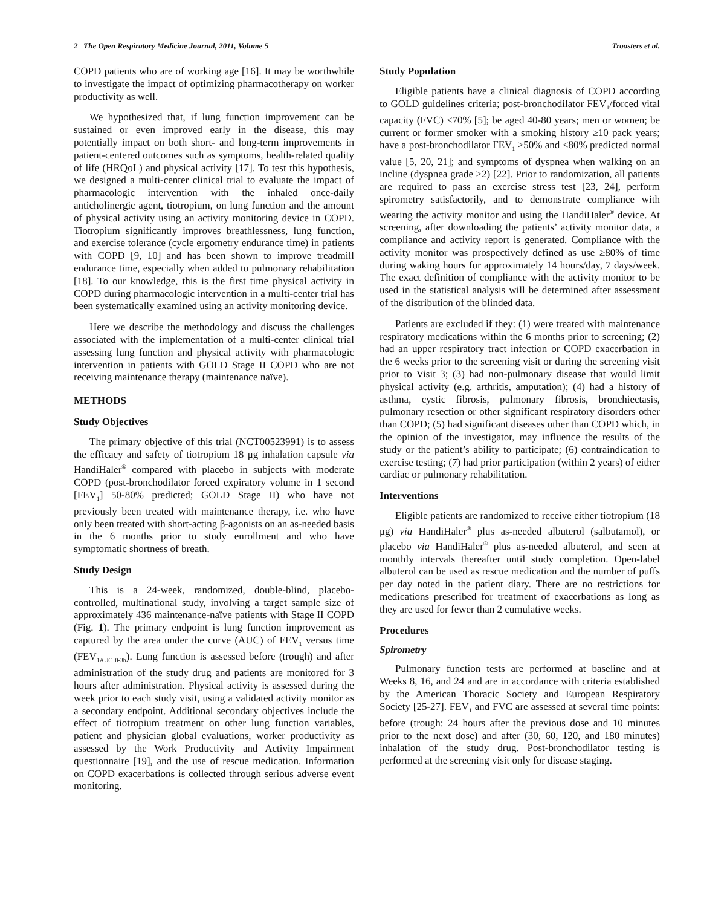2 The Open Respiratory Medicine Journal, 2011, Volume 5 Troosters et al.
COPD patients who are of working age [16]. It may be worthwhile to investigate the impact of optimizing pharmacotherapy on worker productivity as well.
We hypothesized that, if lung function improvement can be sustained or even improved early in the disease, this may potentially impact on both short- and long-term improvements in patient-centered outcomes such as symptoms, health-related quality of life (HRQoL) and physical activity [17]. To test this hypothesis, we designed a multi-center clinical trial to evaluate the impact of pharmacologic intervention with the inhaled once-daily anticholinergic agent, tiotropium, on lung function and the amount of physical activity using an activity monitoring device in COPD. Tiotropium significantly improves breathlessness, lung function, and exercise tolerance (cycle ergometry endurance time) in patients with COPD [9, 10] and has been shown to improve treadmill endurance time, especially when added to pulmonary rehabilitation [18]. To our knowledge, this is the first time physical activity in COPD during pharmacologic intervention in a multi-center trial has been systematically examined using an activity monitoring device.
Here we describe the methodology and discuss the challenges associated with the implementation of a multi-center clinical trial assessing lung function and physical activity with pharmacologic intervention in patients with GOLD Stage II COPD who are not receiving maintenance therapy (maintenance naïve).
METHODS
Study Objectives
The primary objective of this trial (NCT00523991) is to assess the efficacy and safety of tiotropium 18 μg inhalation capsule via HandiHaler<sup>®</sup> compared with placebo in subjects with moderate COPD (post-bronchodilator forced expiratory volume in 1 second [FEV<sub>1</sub>] 50-80% predicted; GOLD Stage II) who have not previously been treated with maintenance therapy, i.e. who have only been treated with short-acting β-agonists on an as-needed basis in the 6 months prior to study enrollment and who have symptomatic shortness of breath.
Study Design
This is a 24-week, randomized, double-blind, placebo-controlled, multinational study, involving a target sample size of approximately 436 maintenance-naïve patients with Stage II COPD (Fig. 1). The primary endpoint is lung function improvement as captured by the area under the curve (AUC) of FEV<sub>1</sub> versus time (FEV<sub>1AUC 0-3h</sub>). Lung function is assessed before (trough) and after administration of the study drug and patients are monitored for 3 hours after administration. Physical activity is assessed during the week prior to each study visit, using a validated activity monitor as a secondary endpoint. Additional secondary objectives include the effect of tiotropium treatment on other lung function variables, patient and physician global evaluations, worker productivity as assessed by the Work Productivity and Activity Impairment questionnaire [19], and the use of rescue medication. Information on COPD exacerbations is collected through serious adverse event monitoring.
Study Population
Eligible patients have a clinical diagnosis of COPD according to GOLD guidelines criteria; post-bronchodilator FEV<sub>1</sub>/forced vital capacity (FVC) <70% [5]; be aged 40-80 years; men or women; be current or former smoker with a smoking history ≥10 pack years; have a post-bronchodilator FEV<sub>1</sub> ≥50% and <80% predicted normal value [5, 20, 21]; and symptoms of dyspnea when walking on an incline (dyspnea grade ≥2) [22]. Prior to randomization, all patients are required to pass an exercise stress test [23, 24], perform spirometry satisfactorily, and to demonstrate compliance with wearing the activity monitor and using the HandiHaler<sup>®</sup> device. At screening, after downloading the patients’ activity monitor data, a compliance and activity report is generated. Compliance with the activity monitor was prospectively defined as use ≥80% of time during waking hours for approximately 14 hours/day, 7 days/week. The exact definition of compliance with the activity monitor to be used in the statistical analysis will be determined after assessment of the distribution of the blinded data.
Patients are excluded if they: (1) were treated with maintenance respiratory medications within the 6 months prior to screening; (2) had an upper respiratory tract infection or COPD exacerbation in the 6 weeks prior to the screening visit or during the screening visit prior to Visit 3; (3) had non-pulmonary disease that would limit physical activity (e.g. arthritis, amputation); (4) had a history of asthma, cystic fibrosis, pulmonary fibrosis, bronchiectasis, pulmonary resection or other significant respiratory disorders other than COPD; (5) had significant diseases other than COPD which, in the opinion of the investigator, may influence the results of the study or the patient’s ability to participate; (6) contraindication to exercise testing; (7) had prior participation (within 2 years) of either cardiac or pulmonary rehabilitation.
Interventions
Eligible patients are randomized to receive either tiotropium (18 μg) via HandiHaler<sup>®</sup> plus as-needed albuterol (salbutamol), or placebo via HandiHaler<sup>®</sup> plus as-needed albuterol, and seen at monthly intervals thereafter until study completion. Open-label albuterol can be used as rescue medication and the number of puffs per day noted in the patient diary. There are no restrictions for medications prescribed for treatment of exacerbations as long as they are used for fewer than 2 cumulative weeks.
Procedures
Spirometry
Pulmonary function tests are performed at baseline and at Weeks 8, 16, and 24 and are in accordance with criteria established by the American Thoracic Society and European Respiratory Society [25-27]. FEV<sub>1</sub> and FVC are assessed at several time points: before (trough: 24 hours after the previous dose and 10 minutes prior to the next dose) and after (30, 60, 120, and 180 minutes) inhalation of the study drug. Post-bronchodilator testing is performed at the screening visit only for disease staging.